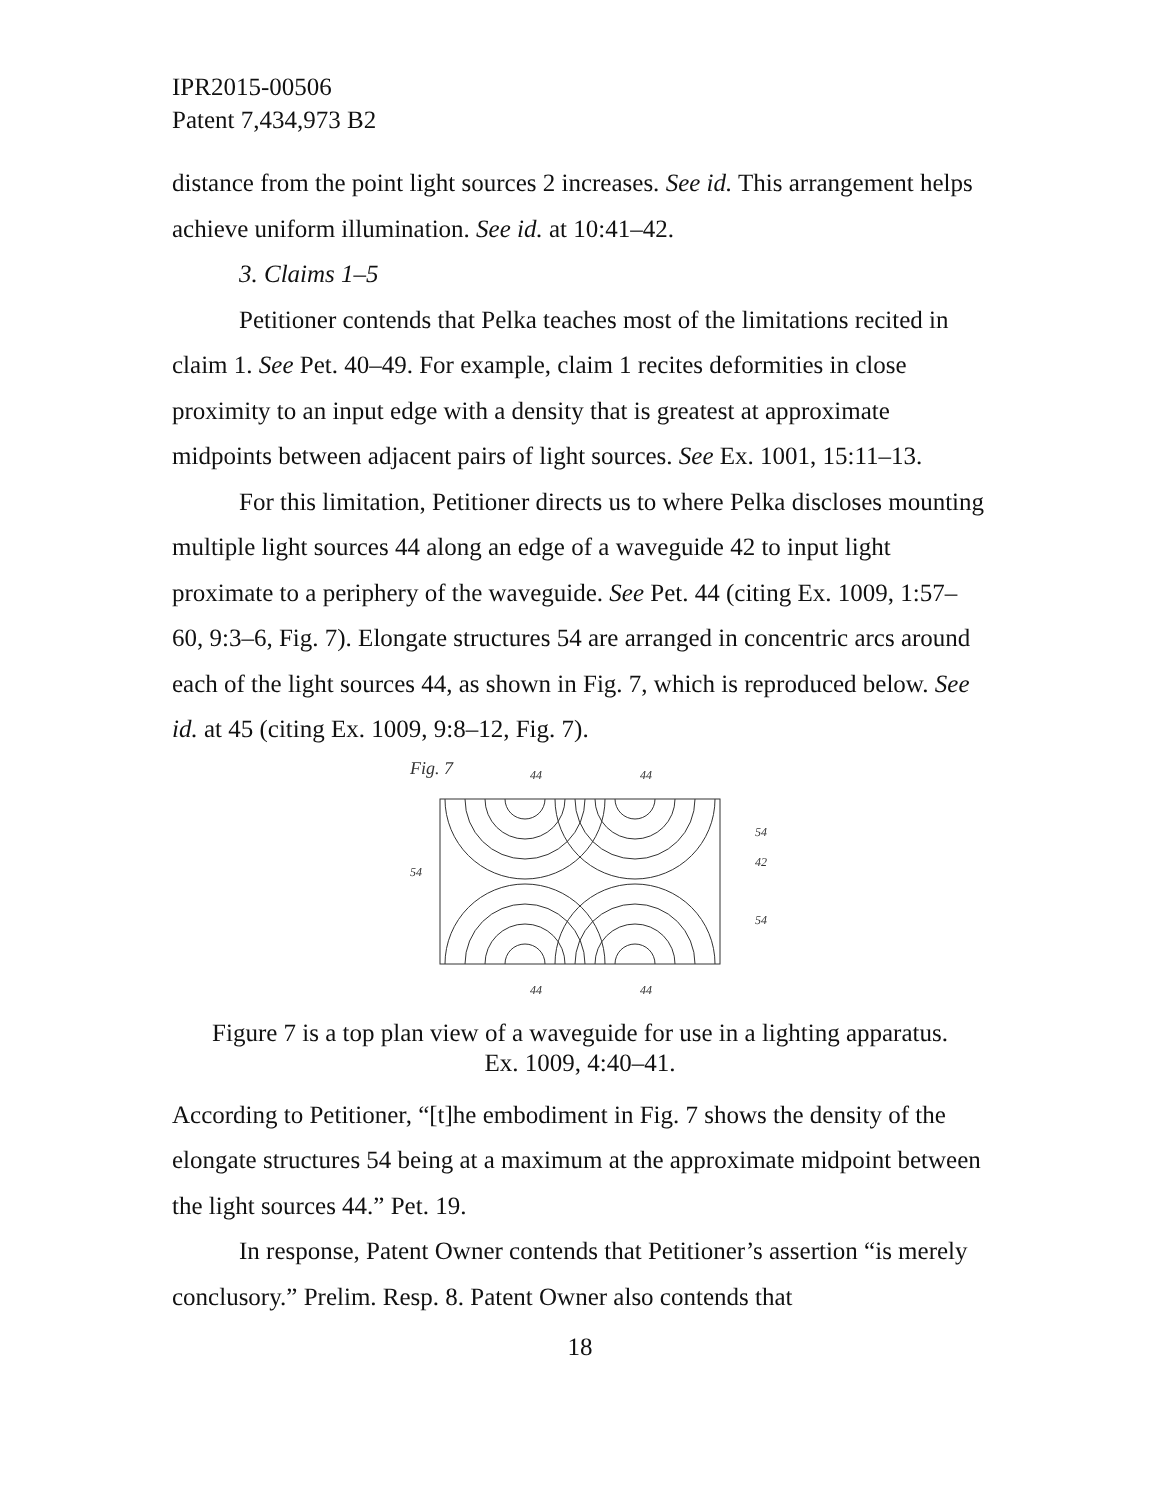IPR2015-00506
Patent 7,434,973 B2
distance from the point light sources 2 increases. See id. This arrangement helps achieve uniform illumination. See id. at 10:41–42.
3. Claims 1–5
Petitioner contends that Pelka teaches most of the limitations recited in claim 1. See Pet. 40–49. For example, claim 1 recites deformities in close proximity to an input edge with a density that is greatest at approximate midpoints between adjacent pairs of light sources. See Ex. 1001, 15:11–13.
For this limitation, Petitioner directs us to where Pelka discloses mounting multiple light sources 44 along an edge of a waveguide 42 to input light proximate to a periphery of the waveguide. See Pet. 44 (citing Ex. 1009, 1:57–60, 9:3–6, Fig. 7). Elongate structures 54 are arranged in concentric arcs around each of the light sources 44, as shown in Fig. 7, which is reproduced below. See id. at 45 (citing Ex. 1009, 9:8–12, Fig. 7).
Fig. 7
44
44
44
44
54
54
42
54
Figure 7 is a top plan view of a waveguide for use in a lighting apparatus.
Ex. 1009, 4:40–41.
According to Petitioner, “[t]he embodiment in Fig. 7 shows the density of the elongate structures 54 being at a maximum at the approximate midpoint between the light sources 44.” Pet. 19.
In response, Patent Owner contends that Petitioner’s assertion “is merely conclusory.” Prelim. Resp. 8. Patent Owner also contends that
18